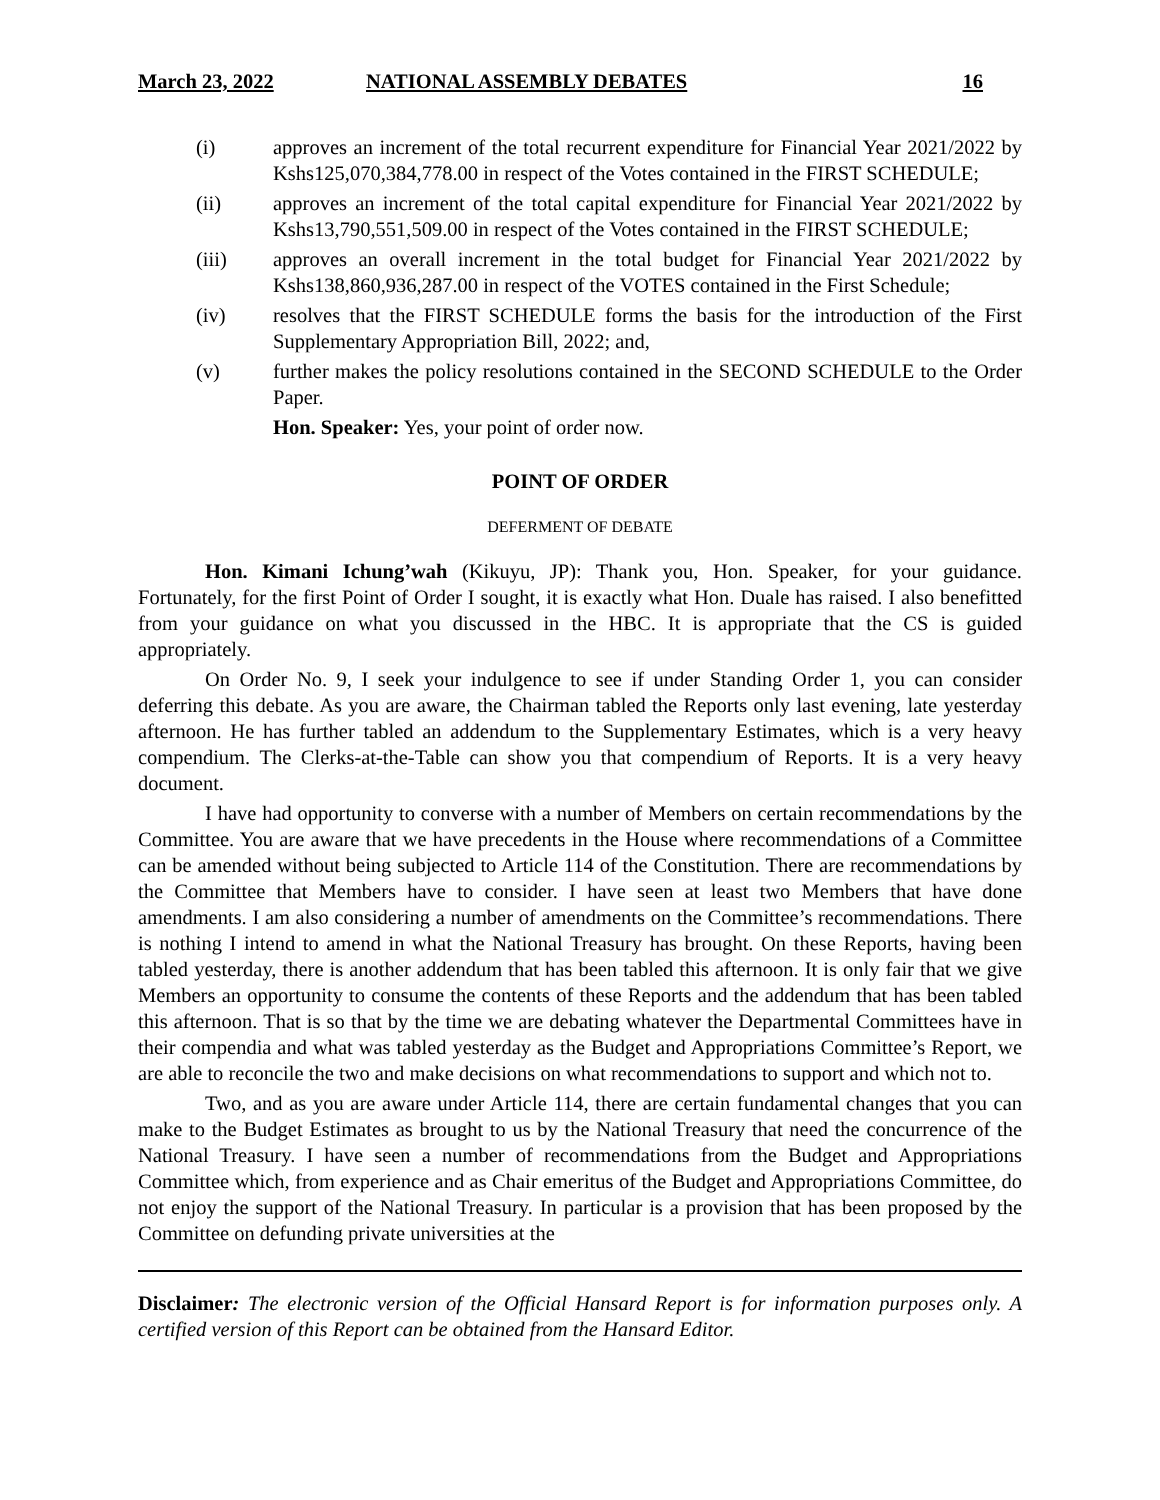March 23, 2022 NATIONAL ASSEMBLY DEBATES 16
(i) approves an increment of the total recurrent expenditure for Financial Year 2021/2022 by Kshs125,070,384,778.00 in respect of the Votes contained in the FIRST SCHEDULE;
(ii) approves an increment of the total capital expenditure for Financial Year 2021/2022 by Kshs13,790,551,509.00 in respect of the Votes contained in the FIRST SCHEDULE;
(iii) approves an overall increment in the total budget for Financial Year 2021/2022 by Kshs138,860,936,287.00 in respect of the VOTES contained in the First Schedule;
(iv) resolves that the FIRST SCHEDULE forms the basis for the introduction of the First Supplementary Appropriation Bill, 2022; and,
(v) further makes the policy resolutions contained in the SECOND SCHEDULE to the Order Paper.
Hon. Speaker: Yes, your point of order now.
POINT OF ORDER
DEFERMENT OF DEBATE
Hon. Kimani Ichung’wah (Kikuyu, JP): Thank you, Hon. Speaker, for your guidance. Fortunately, for the first Point of Order I sought, it is exactly what Hon. Duale has raised. I also benefitted from your guidance on what you discussed in the HBC. It is appropriate that the CS is guided appropriately.
On Order No. 9, I seek your indulgence to see if under Standing Order 1, you can consider deferring this debate. As you are aware, the Chairman tabled the Reports only last evening, late yesterday afternoon. He has further tabled an addendum to the Supplementary Estimates, which is a very heavy compendium. The Clerks-at-the-Table can show you that compendium of Reports. It is a very heavy document.
I have had opportunity to converse with a number of Members on certain recommendations by the Committee. You are aware that we have precedents in the House where recommendations of a Committee can be amended without being subjected to Article 114 of the Constitution. There are recommendations by the Committee that Members have to consider. I have seen at least two Members that have done amendments. I am also considering a number of amendments on the Committee’s recommendations. There is nothing I intend to amend in what the National Treasury has brought. On these Reports, having been tabled yesterday, there is another addendum that has been tabled this afternoon. It is only fair that we give Members an opportunity to consume the contents of these Reports and the addendum that has been tabled this afternoon. That is so that by the time we are debating whatever the Departmental Committees have in their compendia and what was tabled yesterday as the Budget and Appropriations Committee’s Report, we are able to reconcile the two and make decisions on what recommendations to support and which not to.
Two, and as you are aware under Article 114, there are certain fundamental changes that you can make to the Budget Estimates as brought to us by the National Treasury that need the concurrence of the National Treasury. I have seen a number of recommendations from the Budget and Appropriations Committee which, from experience and as Chair emeritus of the Budget and Appropriations Committee, do not enjoy the support of the National Treasury. In particular is a provision that has been proposed by the Committee on defunding private universities at the
Disclaimer: The electronic version of the Official Hansard Report is for information purposes only. A certified version of this Report can be obtained from the Hansard Editor.